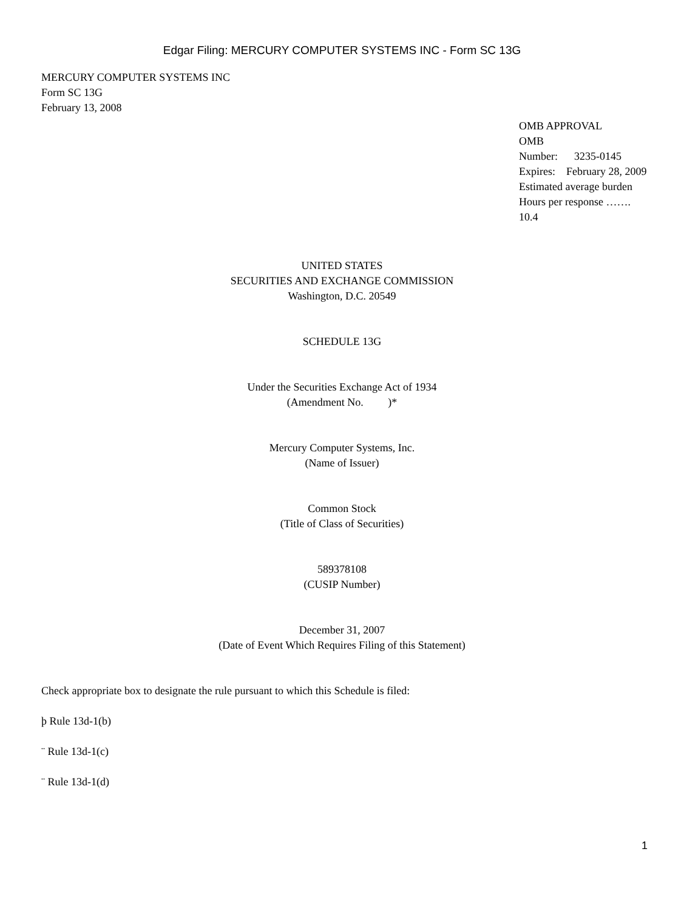Edgar Filing: MERCURY COMPUTER SYSTEMS INC - Form SC 13G
MERCURY COMPUTER SYSTEMS INC
Form SC 13G
February 13, 2008
OMB APPROVAL
OMB
Number: 3235-0145
Expires: February 28, 2009
Estimated average burden
Hours per response ……. 10.4
UNITED STATES
SECURITIES AND EXCHANGE COMMISSION
Washington, D.C. 20549
SCHEDULE 13G
Under the Securities Exchange Act of 1934
(Amendment No. )*
Mercury Computer Systems, Inc.
(Name of Issuer)
Common Stock
(Title of Class of Securities)
589378108
(CUSIP Number)
December 31, 2007
(Date of Event Which Requires Filing of this Statement)
Check appropriate box to designate the rule pursuant to which this Schedule is filed:
þ Rule 13d-1(b)
¨ Rule 13d-1(c)
¨ Rule 13d-1(d)
1